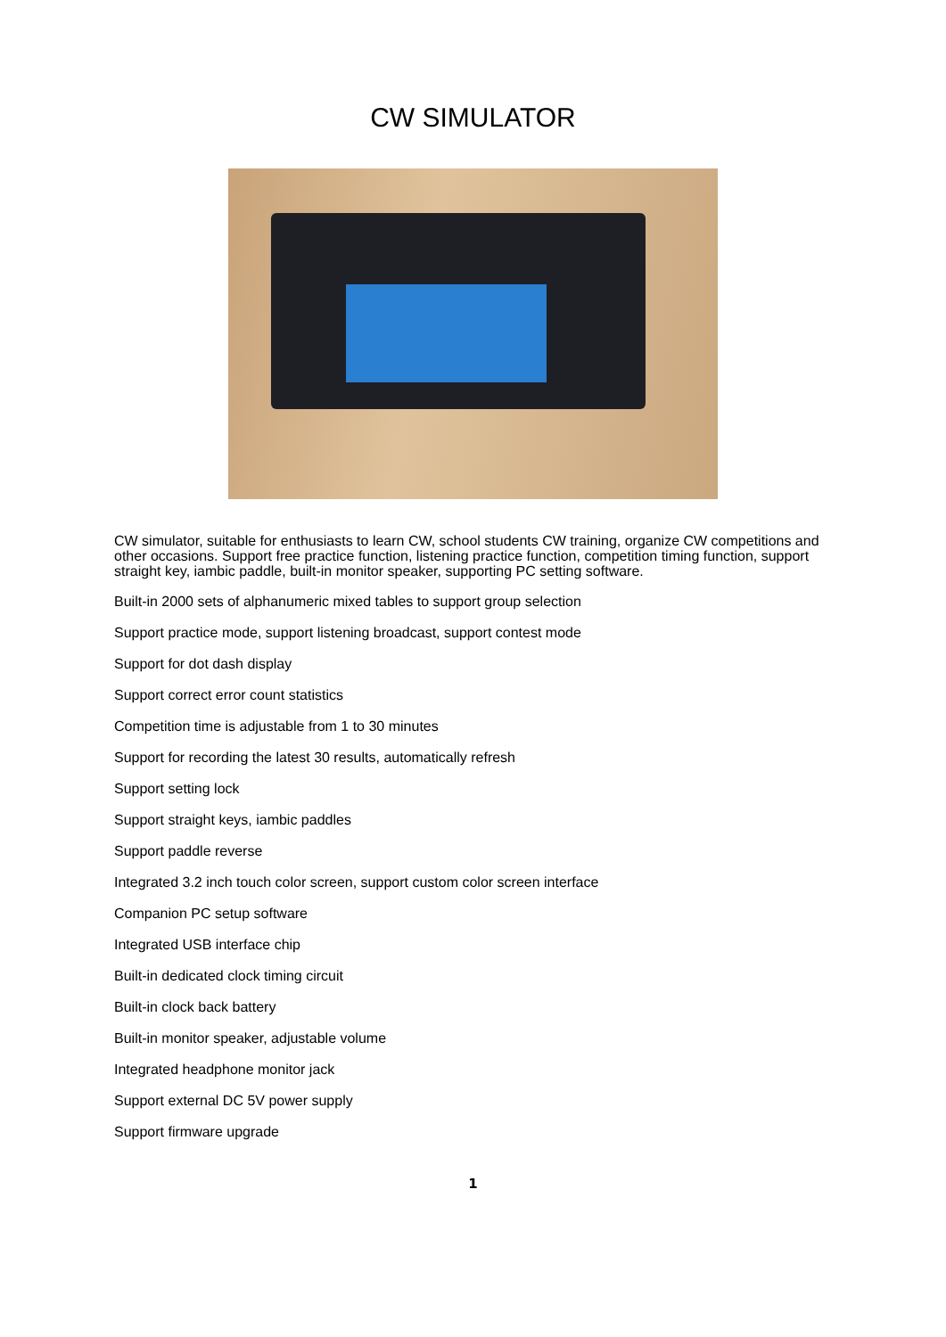CW SIMULATOR
CW simulator, suitable for enthusiasts to learn CW, school students CW training, organize CW competitions and other occasions. Support free practice function, listening practice function, competition timing function, support straight key, iambic paddle, built-in monitor speaker, supporting PC setting software.
Built-in 2000 sets of alphanumeric mixed tables to support group selection
Support practice mode, support listening broadcast, support contest mode
Support for dot dash display
Support correct error count statistics
Competition time is adjustable from 1 to 30 minutes
Support for recording the latest 30 results, automatically refresh
Support setting lock
Support straight keys, iambic paddles
Support paddle reverse
Integrated 3.2 inch touch color screen, support custom color screen interface
Companion PC setup software
Integrated USB interface chip
Built-in dedicated clock timing circuit
Built-in clock back battery
Built-in monitor speaker, adjustable volume
Integrated headphone monitor jack
Support external DC 5V power supply
Support firmware upgrade
1